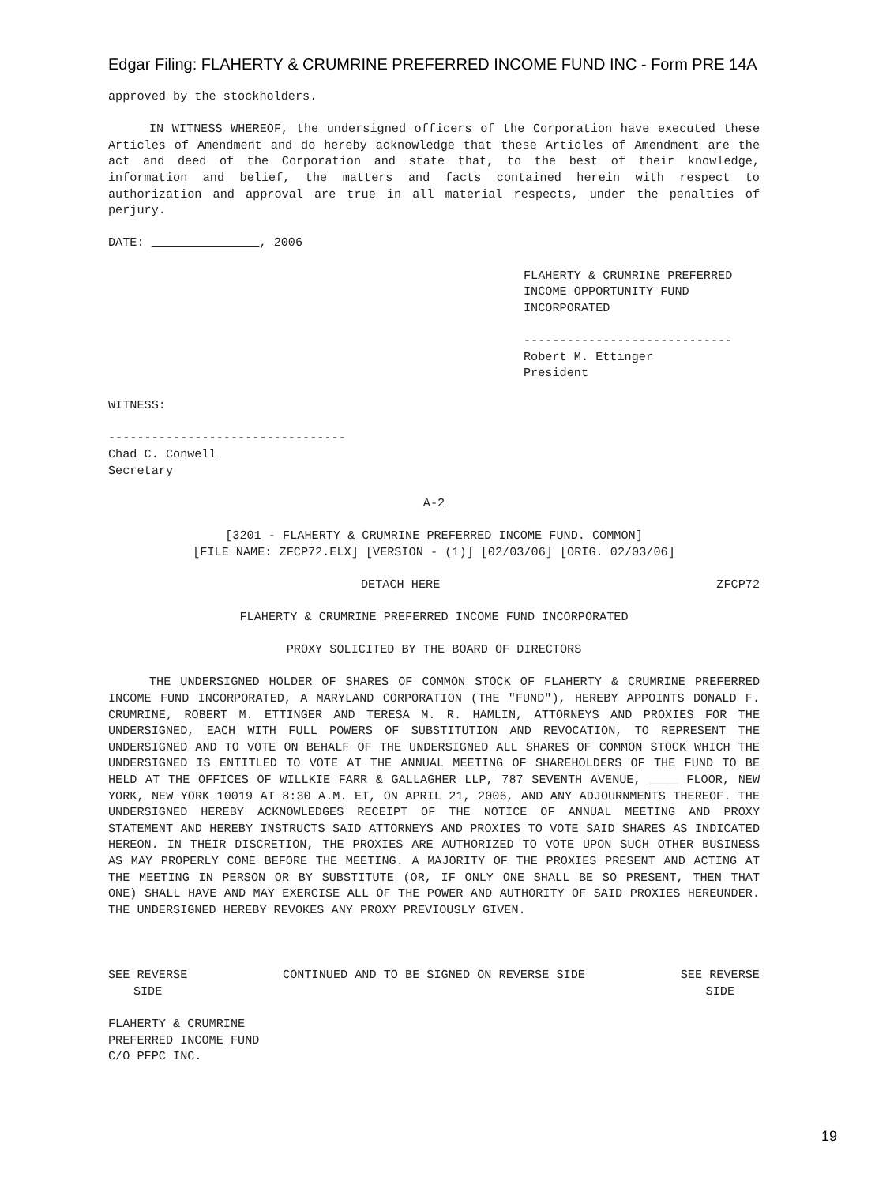Edgar Filing: FLAHERTY & CRUMRINE PREFERRED INCOME FUND INC - Form PRE 14A
approved by the stockholders.
IN WITNESS WHEREOF, the undersigned officers of the Corporation have executed these Articles of Amendment and do hereby acknowledge that these Articles of Amendment are the act and deed of the Corporation and state that, to the best of their knowledge, information and belief, the matters and facts contained herein with respect to authorization and approval are true in all material respects, under the penalties of perjury.
DATE: , 2006
FLAHERTY & CRUMRINE PREFERRED
INCOME OPPORTUNITY FUND
INCORPORATED
-----------------------------
Robert M. Ettinger
President
WITNESS:
---------------------------------
Chad C. Conwell
Secretary
A-2
[3201 - FLAHERTY & CRUMRINE PREFERRED INCOME FUND. COMMON]
[FILE NAME: ZFCP72.ELX] [VERSION - (1)] [02/03/06] [ORIG. 02/03/06]
DETACH HERE ZFCP72
FLAHERTY & CRUMRINE PREFERRED INCOME FUND INCORPORATED
PROXY SOLICITED BY THE BOARD OF DIRECTORS
THE UNDERSIGNED HOLDER OF SHARES OF COMMON STOCK OF FLAHERTY & CRUMRINE PREFERRED INCOME FUND INCORPORATED, A MARYLAND CORPORATION (THE "FUND"), HEREBY APPOINTS DONALD F. CRUMRINE, ROBERT M. ETTINGER AND TERESA M. R. HAMLIN, ATTORNEYS AND PROXIES FOR THE UNDERSIGNED, EACH WITH FULL POWERS OF SUBSTITUTION AND REVOCATION, TO REPRESENT THE UNDERSIGNED AND TO VOTE ON BEHALF OF THE UNDERSIGNED ALL SHARES OF COMMON STOCK WHICH THE UNDERSIGNED IS ENTITLED TO VOTE AT THE ANNUAL MEETING OF SHAREHOLDERS OF THE FUND TO BE HELD AT THE OFFICES OF WILLKIE FARR & GALLAGHER LLP, 787 SEVENTH AVENUE, ____ FLOOR, NEW YORK, NEW YORK 10019 AT 8:30 A.M. ET, ON APRIL 21, 2006, AND ANY ADJOURNMENTS THEREOF. THE UNDERSIGNED HEREBY ACKNOWLEDGES RECEIPT OF THE NOTICE OF ANNUAL MEETING AND PROXY STATEMENT AND HEREBY INSTRUCTS SAID ATTORNEYS AND PROXIES TO VOTE SAID SHARES AS INDICATED HEREON. IN THEIR DISCRETION, THE PROXIES ARE AUTHORIZED TO VOTE UPON SUCH OTHER BUSINESS AS MAY PROPERLY COME BEFORE THE MEETING. A MAJORITY OF THE PROXIES PRESENT AND ACTING AT THE MEETING IN PERSON OR BY SUBSTITUTE (OR, IF ONLY ONE SHALL BE SO PRESENT, THEN THAT ONE) SHALL HAVE AND MAY EXERCISE ALL OF THE POWER AND AUTHORITY OF SAID PROXIES HEREUNDER. THE UNDERSIGNED HEREBY REVOKES ANY PROXY PREVIOUSLY GIVEN.
SEE REVERSE
SIDE CONTINUED AND TO BE SIGNED ON REVERSE SIDE SEE REVERSE
SIDE
FLAHERTY & CRUMRINE
PREFERRED INCOME FUND
C/O PFPC INC.
19